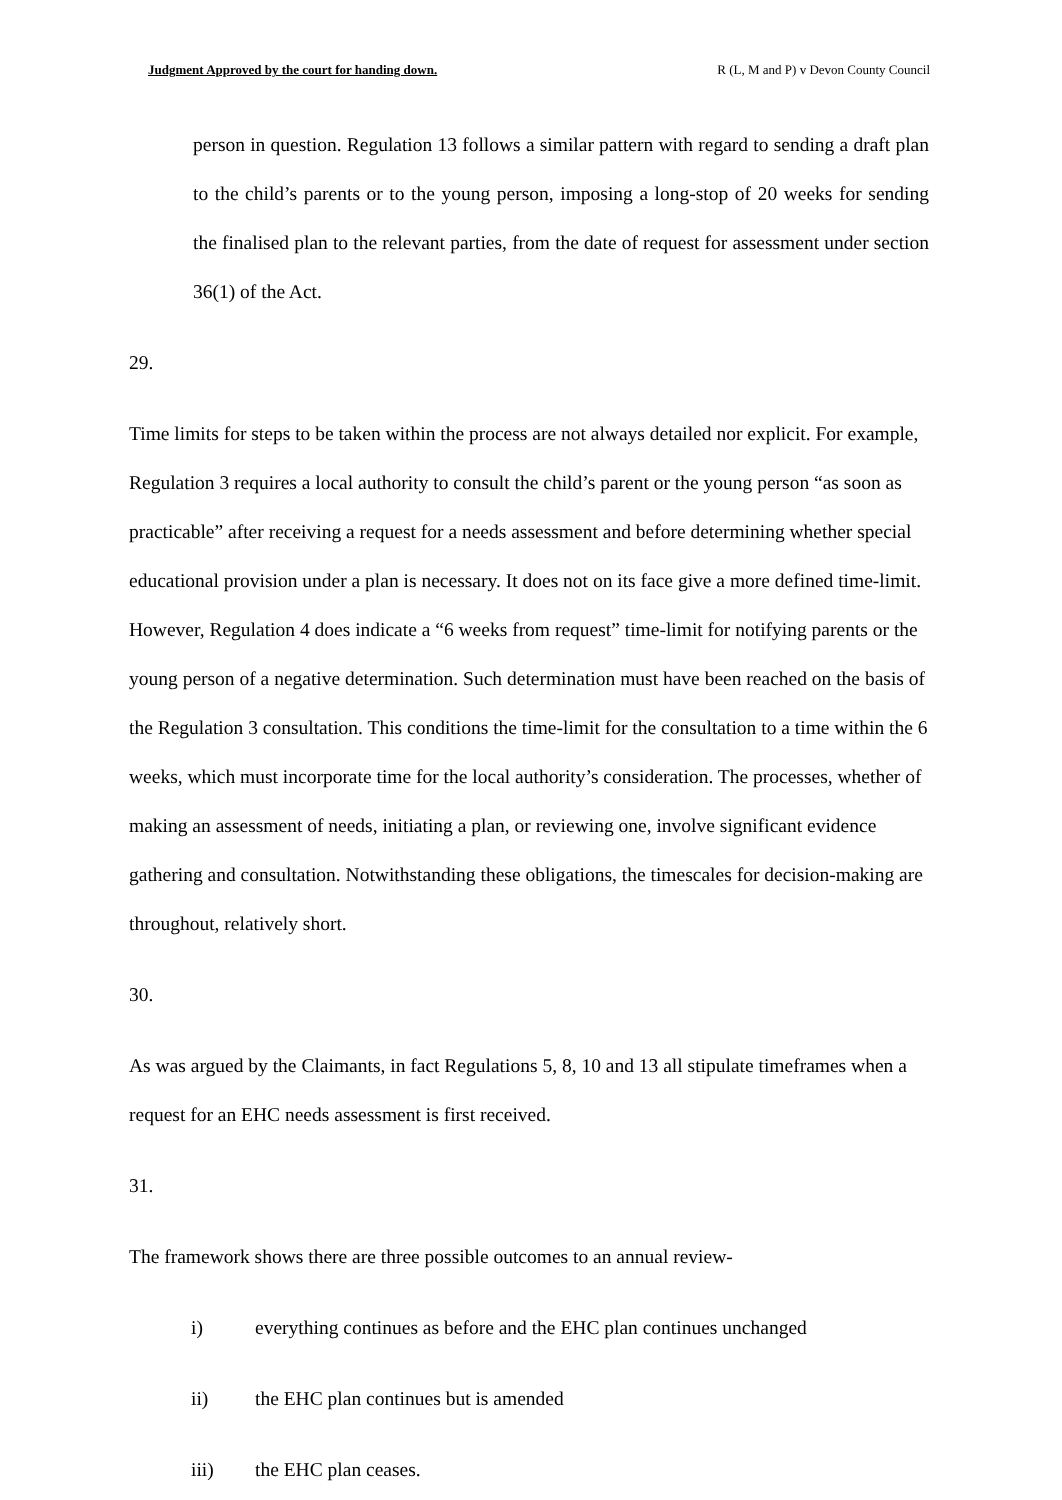Judgment Approved by the court for handing down. R (L, M and P) v Devon County Council
person in question. Regulation 13 follows a similar pattern with regard to sending a draft plan to the child’s parents or to the young person, imposing a long-stop of 20 weeks for sending the finalised plan to the relevant parties, from the date of request for assessment under section 36(1) of the Act.
29.
Time limits for steps to be taken within the process are not always detailed nor explicit. For example, Regulation 3 requires a local authority to consult the child’s parent or the young person “as soon as practicable” after receiving a request for a needs assessment and before determining whether special educational provision under a plan is necessary. It does not on its face give a more defined time-limit. However, Regulation 4 does indicate a “6 weeks from request” time-limit for notifying parents or the young person of a negative determination. Such determination must have been reached on the basis of the Regulation 3 consultation. This conditions the time-limit for the consultation to a time within the 6 weeks, which must incorporate time for the local authority’s consideration. The processes, whether of making an assessment of needs, initiating a plan, or reviewing one, involve significant evidence gathering and consultation. Notwithstanding these obligations, the timescales for decision-making are throughout, relatively short.
30.
As was argued by the Claimants, in fact Regulations 5, 8, 10 and 13 all stipulate timeframes when a request for an EHC needs assessment is first received.
31.
The framework shows there are three possible outcomes to an annual review-
i) everything continues as before and the EHC plan continues unchanged
ii) the EHC plan continues but is amended
iii) the EHC plan ceases.